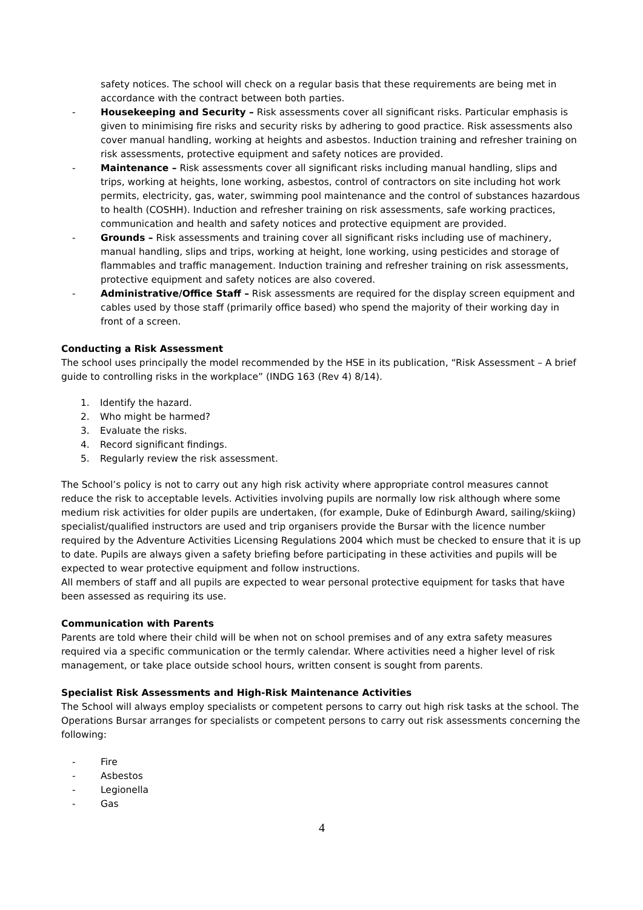safety notices. The school will check on a regular basis that these requirements are being met in accordance with the contract between both parties.
- Housekeeping and Security – Risk assessments cover all significant risks. Particular emphasis is given to minimising fire risks and security risks by adhering to good practice. Risk assessments also cover manual handling, working at heights and asbestos. Induction training and refresher training on risk assessments, protective equipment and safety notices are provided.
- Maintenance – Risk assessments cover all significant risks including manual handling, slips and trips, working at heights, lone working, asbestos, control of contractors on site including hot work permits, electricity, gas, water, swimming pool maintenance and the control of substances hazardous to health (COSHH). Induction and refresher training on risk assessments, safe working practices, communication and health and safety notices and protective equipment are provided.
- Grounds – Risk assessments and training cover all significant risks including use of machinery, manual handling, slips and trips, working at height, lone working, using pesticides and storage of flammables and traffic management. Induction training and refresher training on risk assessments, protective equipment and safety notices are also covered.
- Administrative/Office Staff – Risk assessments are required for the display screen equipment and cables used by those staff (primarily office based) who spend the majority of their working day in front of a screen.
Conducting a Risk Assessment
The school uses principally the model recommended by the HSE in its publication, “Risk Assessment – A brief guide to controlling risks in the workplace” (INDG 163 (Rev 4) 8/14).
1. Identify the hazard.
2. Who might be harmed?
3. Evaluate the risks.
4. Record significant findings.
5. Regularly review the risk assessment.
The School’s policy is not to carry out any high risk activity where appropriate control measures cannot reduce the risk to acceptable levels. Activities involving pupils are normally low risk although where some medium risk activities for older pupils are undertaken, (for example, Duke of Edinburgh Award, sailing/skiing) specialist/qualified instructors are used and trip organisers provide the Bursar with the licence number required by the Adventure Activities Licensing Regulations 2004 which must be checked to ensure that it is up to date. Pupils are always given a safety briefing before participating in these activities and pupils will be expected to wear protective equipment and follow instructions.
All members of staff and all pupils are expected to wear personal protective equipment for tasks that have been assessed as requiring its use.
Communication with Parents
Parents are told where their child will be when not on school premises and of any extra safety measures required via a specific communication or the termly calendar. Where activities need a higher level of risk management, or take place outside school hours, written consent is sought from parents.
Specialist Risk Assessments and High-Risk Maintenance Activities
The School will always employ specialists or competent persons to carry out high risk tasks at the school. The Operations Bursar arranges for specialists or competent persons to carry out risk assessments concerning the following:
- Fire
- Asbestos
- Legionella
- Gas
4